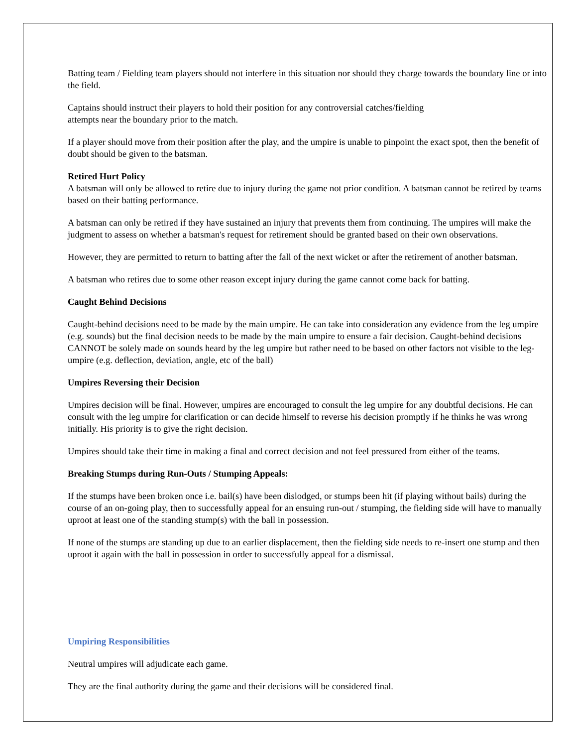Batting team / Fielding team players should not interfere in this situation nor should they charge towards the boundary line or into the field.
Captains should instruct their players to hold their position for any controversial catches/fielding
attempts near the boundary prior to the match.
If a player should move from their position after the play, and the umpire is unable to pinpoint the exact spot, then the benefit of doubt should be given to the batsman.
Retired Hurt Policy
A batsman will only be allowed to retire due to injury during the game not prior condition. A batsman cannot be retired by teams based on their batting performance.
A batsman can only be retired if they have sustained an injury that prevents them from continuing. The umpires will make the judgment to assess on whether a batsman's request for retirement should be granted based on their own observations.
However, they are permitted to return to batting after the fall of the next wicket or after the retirement of another batsman.
A batsman who retires due to some other reason except injury during the game cannot come back for batting.
Caught Behind Decisions
Caught-behind decisions need to be made by the main umpire. He can take into consideration any evidence from the leg umpire (e.g. sounds) but the final decision needs to be made by the main umpire to ensure a fair decision. Caught-behind decisions CANNOT be solely made on sounds heard by the leg umpire but rather need to be based on other factors not visible to the leg-umpire (e.g. deflection, deviation, angle, etc of the ball)
Umpires Reversing their Decision
Umpires decision will be final. However, umpires are encouraged to consult the leg umpire for any doubtful decisions. He can consult with the leg umpire for clarification or can decide himself to reverse his decision promptly if he thinks he was wrong initially. His priority is to give the right decision.
Umpires should take their time in making a final and correct decision and not feel pressured from either of the teams.
Breaking Stumps during Run-Outs / Stumping Appeals:
If the stumps have been broken once i.e. bail(s) have been dislodged, or stumps been hit (if playing without bails) during the course of an on-going play, then to successfully appeal for an ensuing run-out / stumping, the fielding side will have to manually uproot at least one of the standing stump(s) with the ball in possession.
If none of the stumps are standing up due to an earlier displacement, then the fielding side needs to re-insert one stump and then uproot it again with the ball in possession in order to successfully appeal for a dismissal.
Umpiring Responsibilities
Neutral umpires will adjudicate each game.
They are the final authority during the game and their decisions will be considered final.